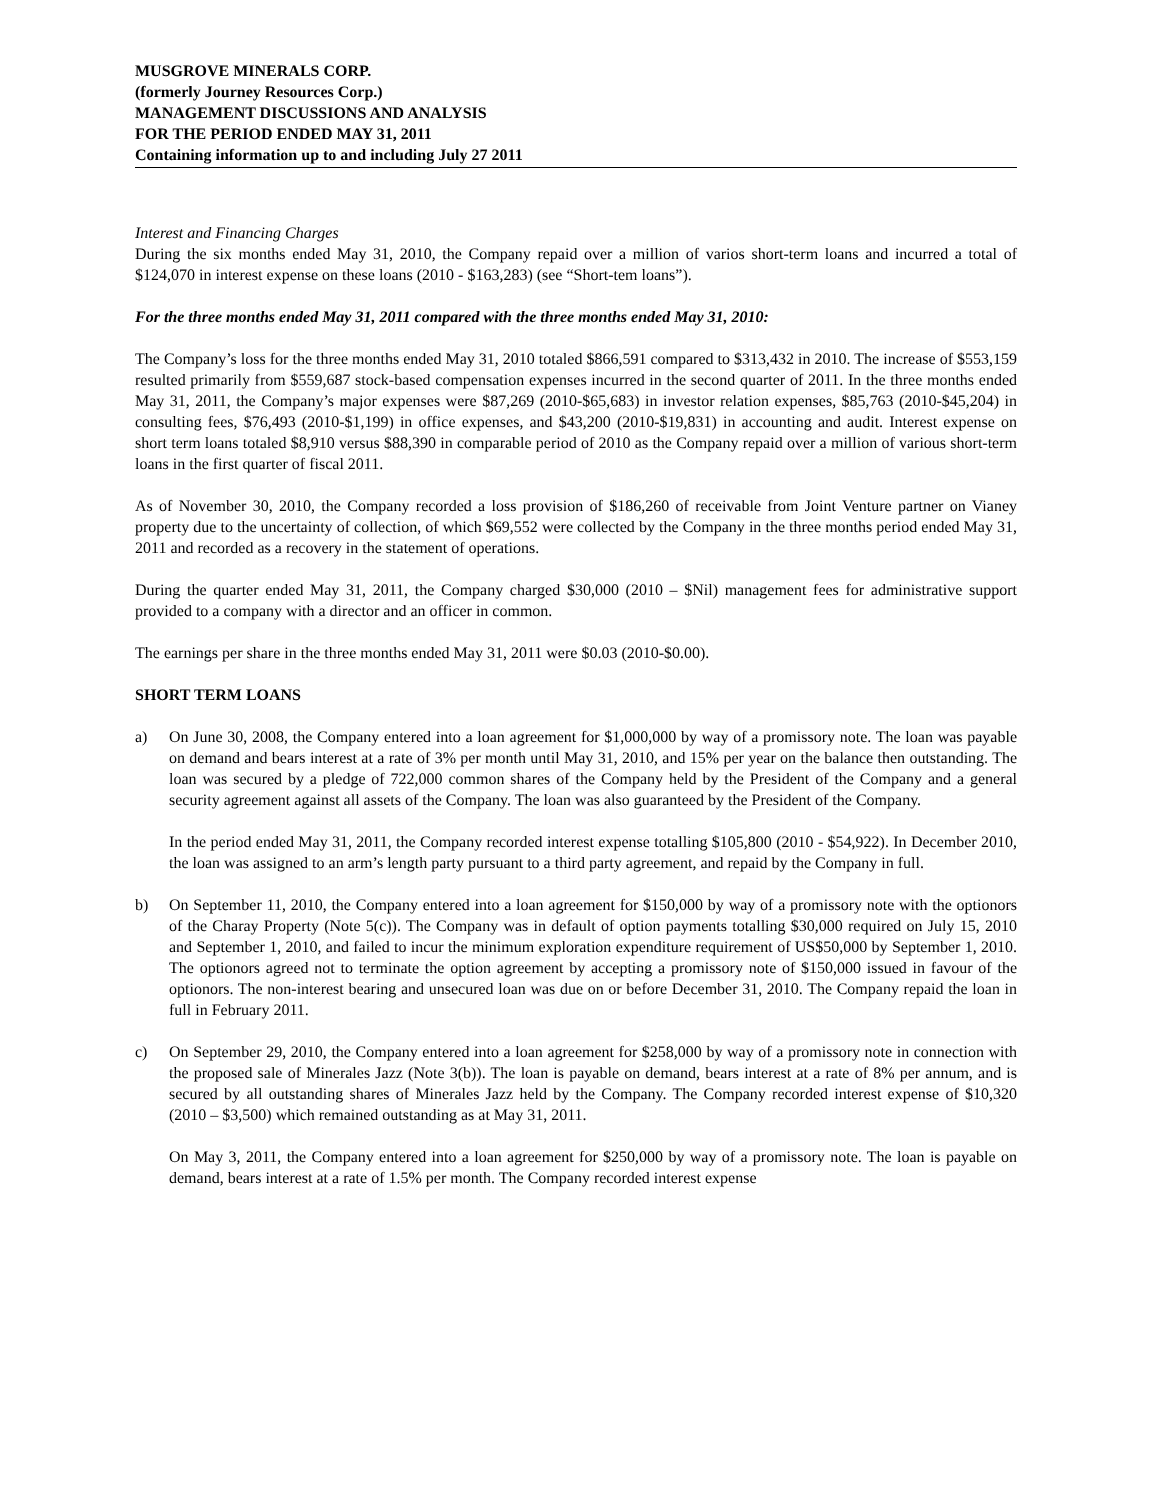MUSGROVE MINERALS CORP.
(formerly Journey Resources Corp.)
MANAGEMENT DISCUSSIONS AND ANALYSIS
FOR THE PERIOD ENDED MAY 31, 2011
Containing information up to and including July 27 2011
Interest and Financing Charges
During the six months ended May 31, 2010, the Company repaid over a million of varios short-term loans and incurred a total of $124,070 in interest expense on these loans (2010 - $163,283) (see “Short-tem loans”).
For the three months ended May 31, 2011 compared with the three months ended May 31, 2010:
The Company’s loss for the three months ended May 31, 2010 totaled $866,591 compared to $313,432 in 2010. The increase of $553,159 resulted primarily from $559,687 stock-based compensation expenses incurred in the second quarter of 2011. In the three months ended May 31, 2011, the Company’s major expenses were $87,269 (2010-$65,683) in investor relation expenses, $85,763 (2010-$45,204) in consulting fees, $76,493 (2010-$1,199) in office expenses, and $43,200 (2010-$19,831) in accounting and audit. Interest expense on short term loans totaled $8,910 versus $88,390 in comparable period of 2010 as the Company repaid over a million of various short-term loans in the first quarter of fiscal 2011.
As of November 30, 2010, the Company recorded a loss provision of $186,260 of receivable from Joint Venture partner on Vianey property due to the uncertainty of collection, of which $69,552 were collected by the Company in the three months period ended May 31, 2011 and recorded as a recovery in the statement of operations.
During the quarter ended May 31, 2011, the Company charged $30,000 (2010 – $Nil) management fees for administrative support provided to a company with a director and an officer in common.
The earnings per share in the three months ended May 31, 2011 were $0.03 (2010-$0.00).
SHORT TERM LOANS
a) On June 30, 2008, the Company entered into a loan agreement for $1,000,000 by way of a promissory note. The loan was payable on demand and bears interest at a rate of 3% per month until May 31, 2010, and 15% per year on the balance then outstanding. The loan was secured by a pledge of 722,000 common shares of the Company held by the President of the Company and a general security agreement against all assets of the Company. The loan was also guaranteed by the President of the Company.
In the period ended May 31, 2011, the Company recorded interest expense totalling $105,800 (2010 - $54,922). In December 2010, the loan was assigned to an arm’s length party pursuant to a third party agreement, and repaid by the Company in full.
b) On September 11, 2010, the Company entered into a loan agreement for $150,000 by way of a promissory note with the optionors of the Charay Property (Note 5(c)). The Company was in default of option payments totalling $30,000 required on July 15, 2010 and September 1, 2010, and failed to incur the minimum exploration expenditure requirement of US$50,000 by September 1, 2010. The optionors agreed not to terminate the option agreement by accepting a promissory note of $150,000 issued in favour of the optionors. The non-interest bearing and unsecured loan was due on or before December 31, 2010. The Company repaid the loan in full in February 2011.
c) On September 29, 2010, the Company entered into a loan agreement for $258,000 by way of a promissory note in connection with the proposed sale of Minerales Jazz (Note 3(b)). The loan is payable on demand, bears interest at a rate of 8% per annum, and is secured by all outstanding shares of Minerales Jazz held by the Company. The Company recorded interest expense of $10,320 (2010 – $3,500) which remained outstanding as at May 31, 2011.
On May 3, 2011, the Company entered into a loan agreement for $250,000 by way of a promissory note. The loan is payable on demand, bears interest at a rate of 1.5% per month. The Company recorded interest expense